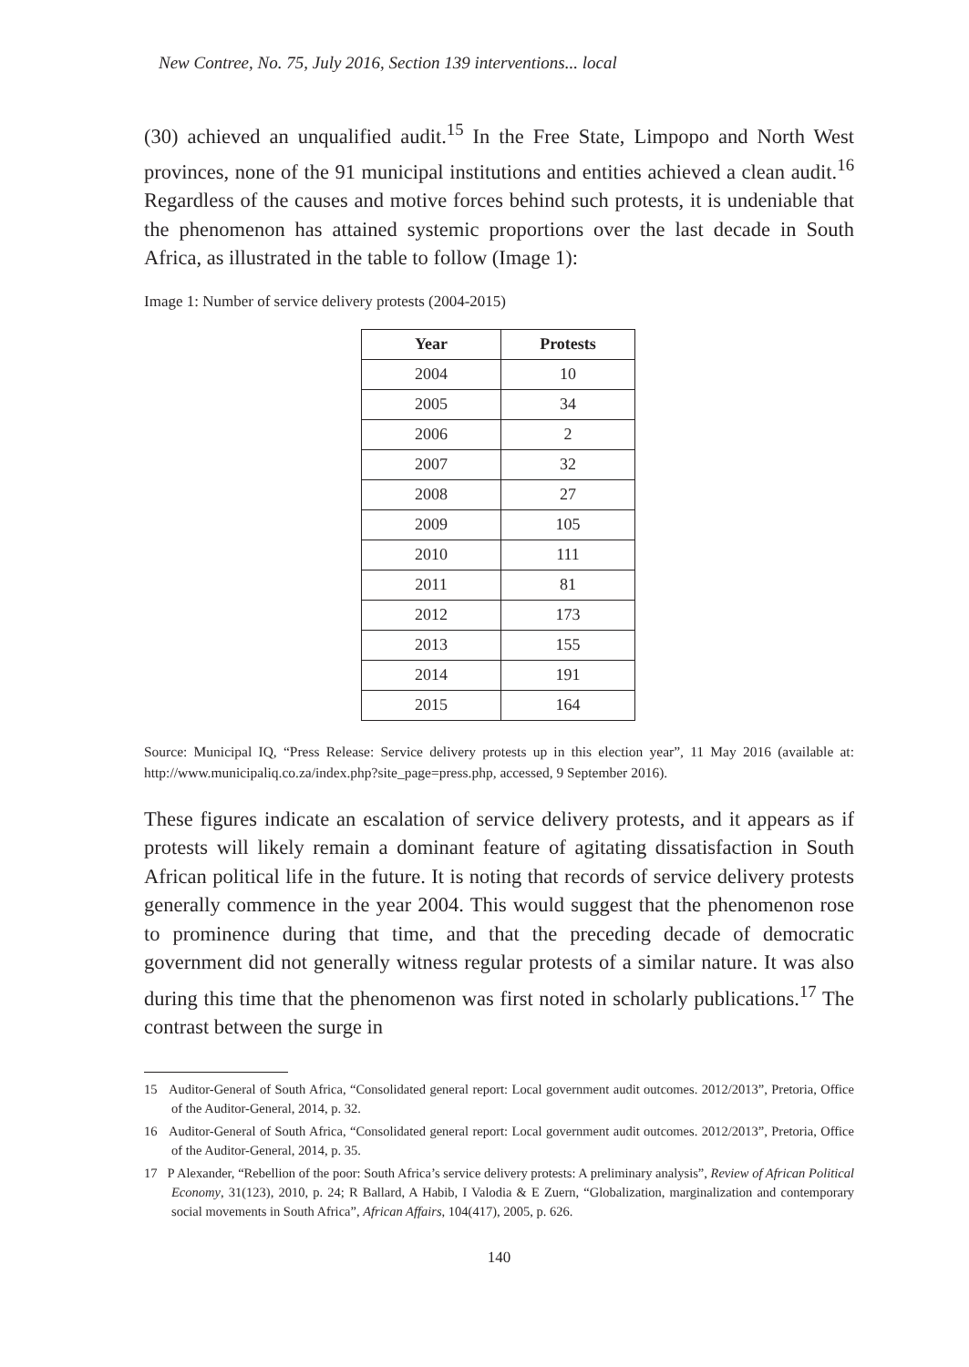New Contree, No. 75, July 2016, Section 139 interventions... local
(30) achieved an unqualified audit.<sup>15</sup> In the Free State, Limpopo and North West provinces, none of the 91 municipal institutions and entities achieved a clean audit.<sup>16</sup> Regardless of the causes and motive forces behind such protests, it is undeniable that the phenomenon has attained systemic proportions over the last decade in South Africa, as illustrated in the table to follow (Image 1):
Image 1: Number of service delivery protests (2004-2015)
| Year | Protests |
| --- | --- |
| 2004 | 10 |
| 2005 | 34 |
| 2006 | 2 |
| 2007 | 32 |
| 2008 | 27 |
| 2009 | 105 |
| 2010 | 111 |
| 2011 | 81 |
| 2012 | 173 |
| 2013 | 155 |
| 2014 | 191 |
| 2015 | 164 |
Source: Municipal IQ, “Press Release: Service delivery protests up in this election year”, 11 May 2016 (available at: http://www.municipaliq.co.za/index.php?site_page=press.php, accessed, 9 September 2016).
These figures indicate an escalation of service delivery protests, and it appears as if protests will likely remain a dominant feature of agitating dissatisfaction in South African political life in the future. It is noting that records of service delivery protests generally commence in the year 2004. This would suggest that the phenomenon rose to prominence during that time, and that the preceding decade of democratic government did not generally witness regular protests of a similar nature. It was also during this time that the phenomenon was first noted in scholarly publications.<sup>17</sup> The contrast between the surge in
15 Auditor-General of South Africa, “Consolidated general report: Local government audit outcomes. 2012/2013”, Pretoria, Office of the Auditor-General, 2014, p. 32.
16 Auditor-General of South Africa, “Consolidated general report: Local government audit outcomes. 2012/2013”, Pretoria, Office of the Auditor-General, 2014, p. 35.
17 P Alexander, “Rebellion of the poor: South Africa’s service delivery protests: A preliminary analysis”, Review of African Political Economy, 31(123), 2010, p. 24; R Ballard, A Habib, I Valodia & E Zuern, “Globalization, marginalization and contemporary social movements in South Africa”, African Affairs, 104(417), 2005, p. 626.
140